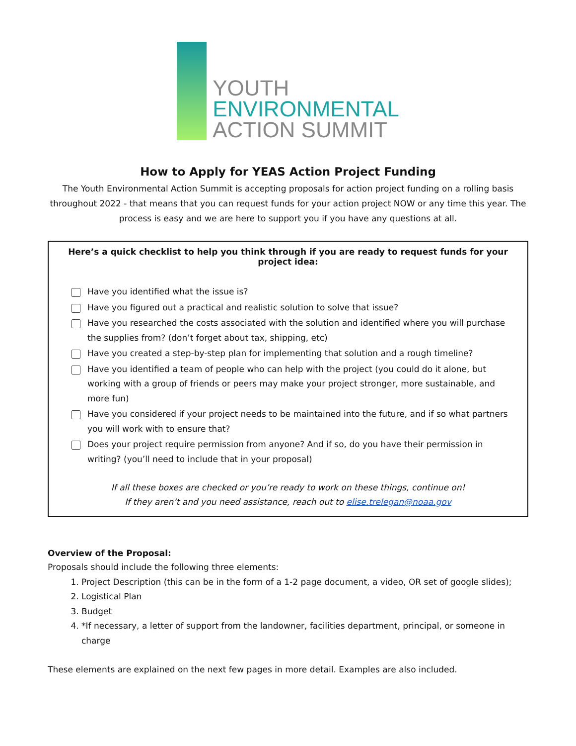YOUTH
ENVIRONMENTAL
ACTION SUMMIT
How to Apply for YEAS Action Project Funding
The Youth Environmental Action Summit is accepting proposals for action project funding on a rolling basis throughout 2022 - that means that you can request funds for your action project NOW or any time this year. The process is easy and we are here to support you if you have any questions at all.
Here’s a quick checklist to help you think through if you are ready to request funds for your project idea:
Have you identified what the issue is?
Have you figured out a practical and realistic solution to solve that issue?
Have you researched the costs associated with the solution and identified where you will purchase the supplies from? (don’t forget about tax, shipping, etc)
Have you created a step-by-step plan for implementing that solution and a rough timeline?
Have you identified a team of people who can help with the project (you could do it alone, but working with a group of friends or peers may make your project stronger, more sustainable, and more fun)
Have you considered if your project needs to be maintained into the future, and if so what partners you will work with to ensure that?
Does your project require permission from anyone? And if so, do you have their permission in writing? (you’ll need to include that in your proposal)
If all these boxes are checked or you’re ready to work on these things, continue on!
If they aren’t and you need assistance, reach out to elise.trelegan@noaa.gov
Overview of the Proposal:
Proposals should include the following three elements:
1. Project Description (this can be in the form of a 1-2 page document, a video, OR set of google slides);
2. Logistical Plan
3. Budget
4. *If necessary, a letter of support from the landowner, facilities department, principal, or someone in charge
These elements are explained on the next few pages in more detail. Examples are also included.